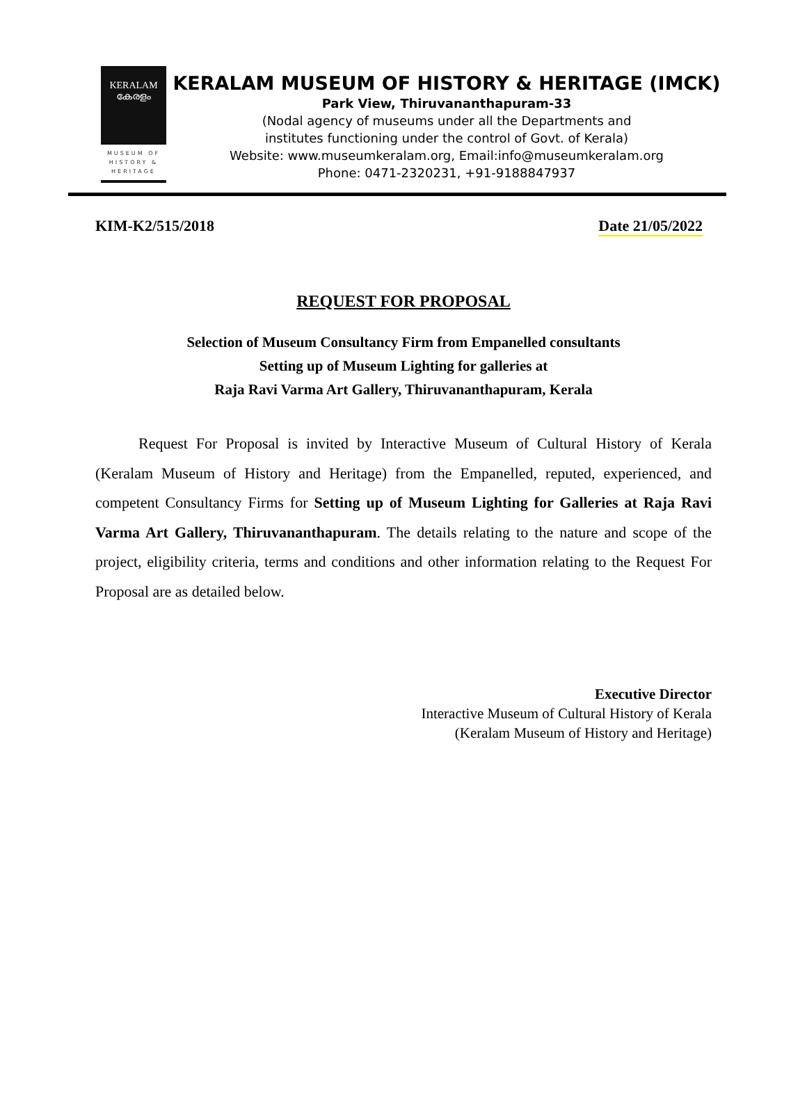KERALAM
കേരളം
MUSEUM OF HISTORY & HERITAGE
KERALAM MUSEUM OF HISTORY & HERITAGE (IMCK)
Park View, Thiruvananthapuram-33
(Nodal agency of museums under all the Departments and
institutes functioning under the control of Govt. of Kerala)
Website: www.museumkeralam.org, Email:info@museumkeralam.org
Phone: 0471-2320231, +91-9188847937
KIM-K2/515/2018 Date 21/05/2022
REQUEST FOR PROPOSAL
Selection of Museum Consultancy Firm from Empanelled consultants
Setting up of Museum Lighting for galleries at
Raja Ravi Varma Art Gallery, Thiruvananthapuram, Kerala
Request For Proposal is invited by Interactive Museum of Cultural History of Kerala (Keralam Museum of History and Heritage) from the Empanelled, reputed, experienced, and competent Consultancy Firms for Setting up of Museum Lighting for Galleries at Raja Ravi Varma Art Gallery, Thiruvananthapuram. The details relating to the nature and scope of the project, eligibility criteria, terms and conditions and other information relating to the Request For Proposal are as detailed below.
Executive Director
Interactive Museum of Cultural History of Kerala
(Keralam Museum of History and Heritage)